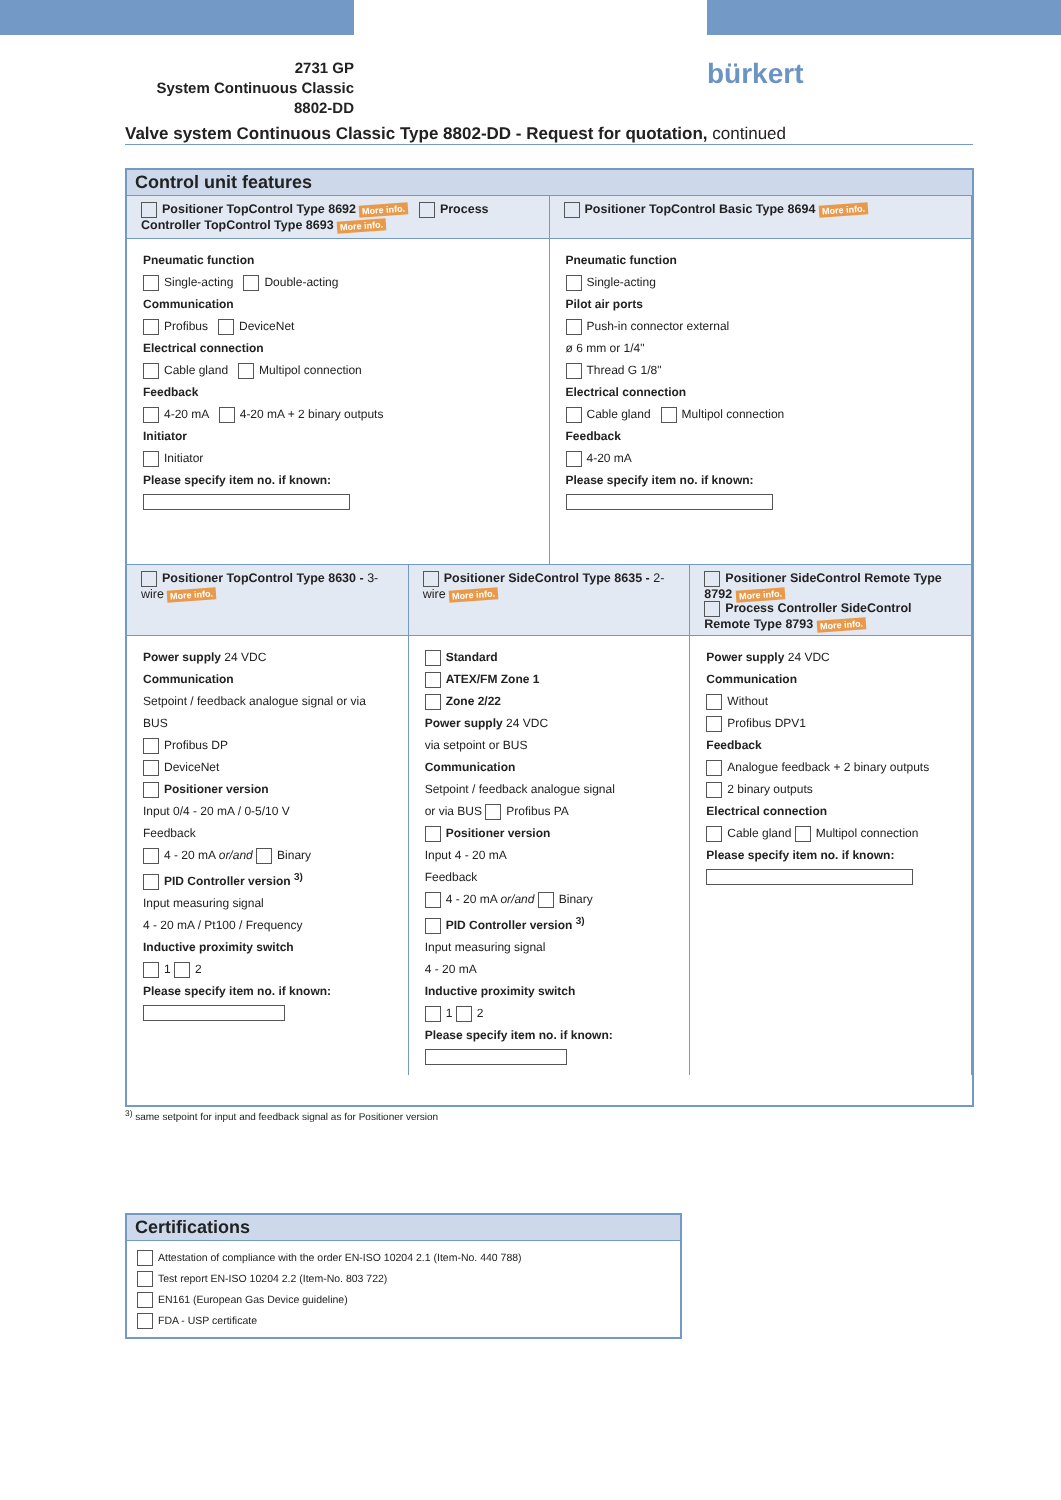2731 GP
System Continuous Classic
8802-DD
bürkert
Valve system Continuous Classic Type 8802-DD - Request for quotation, continued
Control unit features
Positioner TopControl Type 8692 More info. Process Controller TopControl Type 8693 More info.
Positioner TopControl Basic Type 8694 More info.
Pneumatic function
Single-acting Double-acting
Communication
Profibus DeviceNet
Electrical connection
Cable gland Multipol connection
Feedback
4-20 mA 4-20 mA + 2 binary outputs
Initiator
Initiator
Please specify item no. if known:
Pneumatic function
Single-acting
Pilot air ports
Push-in connector external
ø 6 mm or 1/4"
Thread G 1/8"
Electrical connection
Cable gland Multipol connection
Feedback
4-20 mA
Please specify item no. if known:
Positioner TopControl Type 8630 - 3-wire More info.
Positioner SideControl Type 8635 - 2-wire More info.
Positioner SideControl Remote Type 8792 More info.
Process Controller SideControl Remote Type 8793 More info.
Power supply 24 VDC
Communication
Setpoint / feedback analogue signal or via BUS
Profibus DP
DeviceNet
Positioner version
Input 0/4 - 20 mA / 0-5/10 V
Feedback
4 - 20 mA or/and Binary
PID Controller version <sup>3)</sup>
Input measuring signal
4 - 20 mA / Pt100 / Frequency
Inductive proximity switch
1 2
Please specify item no. if known:
Standard
ATEX/FM Zone 1
Zone 2/22
Power supply 24 VDC
via setpoint or BUS
Communication
Setpoint / feedback analogue signal
or via BUS Profibus PA
Positioner version
Input 4 - 20 mA
Feedback
4 - 20 mA or/and Binary
PID Controller version <sup>3)</sup>
Input measuring signal
4 - 20 mA
Inductive proximity switch
1 2
Please specify item no. if known:
Power supply 24 VDC
Communication
Without
Profibus DPV1
Feedback
Analogue feedback + 2 binary outputs
2 binary outputs
Electrical connection
Cable gland Multipol connection
Please specify item no. if known:
<sup>3)</sup> same setpoint for input and feedback signal as for Positioner version
Certifications
Attestation of compliance with the order EN-ISO 10204 2.1 (Item-No. 440 788)
Test report EN-ISO 10204 2.2 (Item-No. 803 722)
EN161 (European Gas Device guideline)
FDA - USP certificate